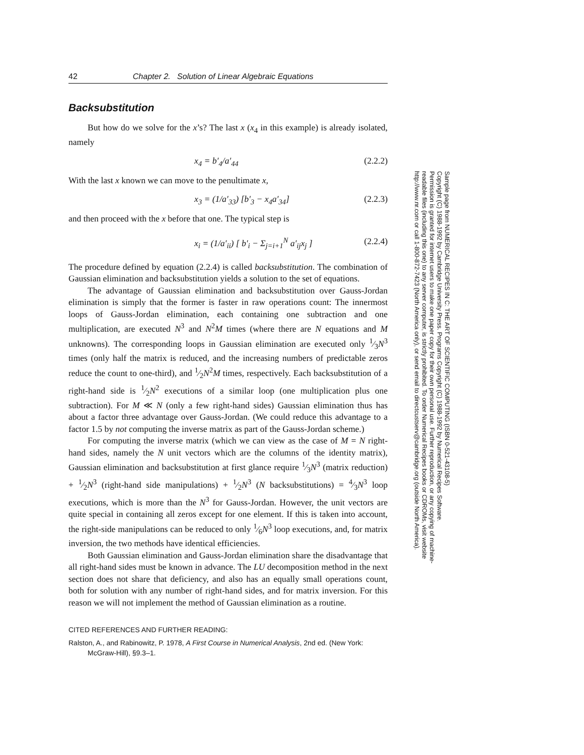42 Chapter 2. Solution of Linear Algebraic Equations
Backsubstitution
But how do we solve for the x’s? The last x (x<sub>4</sub> in this example) is already isolated, namely
x<sub>4</sub> = b′<sub>4</sub>/a′<sub>44</sub> (2.2.2)
With the last x known we can move to the penultimate x,
x<sub>3</sub> = (1/a′<sub>33</sub>) [b′<sub>3</sub> − x<sub>4</sub>a′<sub>34</sub>] (2.2.3)
and then proceed with the x before that one. The typical step is
x<sub>i</sub> = (1/a′<sub>ii</sub>) [ b′<sub>i</sub> − Σ<sub>j=i+1</sub><sup>N</sup> a′<sub>ij</sub>x<sub>j</sub> ] (2.2.4)
The procedure defined by equation (2.2.4) is called backsubstitution. The combination of Gaussian elimination and backsubstitution yields a solution to the set of equations.
The advantage of Gaussian elimination and backsubstitution over Gauss-Jordan elimination is simply that the former is faster in raw operations count: The innermost loops of Gauss-Jordan elimination, each containing one subtraction and one multiplication, are executed N<sup>3</sup> and N<sup>2</sup>M times (where there are N equations and M unknowns). The corresponding loops in Gaussian elimination are executed only 1⁄3N<sup>3</sup> times (only half the matrix is reduced, and the increasing numbers of predictable zeros reduce the count to one-third), and 1⁄2N<sup>2</sup>M times, respectively. Each backsubstitution of a right-hand side is 1⁄2N<sup>2</sup> executions of a similar loop (one multiplication plus one subtraction). For M ≪ N (only a few right-hand sides) Gaussian elimination thus has about a factor three advantage over Gauss-Jordan. (We could reduce this advantage to a factor 1.5 by not computing the inverse matrix as part of the Gauss-Jordan scheme.)
For computing the inverse matrix (which we can view as the case of M = N right-hand sides, namely the N unit vectors which are the columns of the identity matrix), Gaussian elimination and backsubstitution at first glance require 1⁄3N<sup>3</sup> (matrix reduction) + 1⁄2N<sup>3</sup> (right-hand side manipulations) + 1⁄2N<sup>3</sup> (N backsubstitutions) = 4⁄3N<sup>3</sup> loop executions, which is more than the N<sup>3</sup> for Gauss-Jordan. However, the unit vectors are quite special in containing all zeros except for one element. If this is taken into account, the right-side manipulations can be reduced to only 1⁄6N<sup>3</sup> loop executions, and, for matrix inversion, the two methods have identical efficiencies.
Both Gaussian elimination and Gauss-Jordan elimination share the disadvantage that all right-hand sides must be known in advance. The LU decomposition method in the next section does not share that deficiency, and also has an equally small operations count, both for solution with any number of right-hand sides, and for matrix inversion. For this reason we will not implement the method of Gaussian elimination as a routine.
CITED REFERENCES AND FURTHER READING:
Ralston, A., and Rabinowitz, P. 1978, A First Course in Numerical Analysis, 2nd ed. (New York: McGraw-Hill), §9.3–1.
Sample page from NUMERICAL RECIPES IN C: THE ART OF SCIENTIFIC COMPUTING (ISBN 0-521-43108-5)
Copyright (C) 1988-1992 by Cambridge University Press. Programs Copyright (C) 1988-1992 by Numerical Recipes Software.
Permission is granted for internet users to make one paper copy for their own personal use. Further reproduction, or any copying of machine-
readable files (including this one) to any server computer, is strictly prohibited. To order Numerical Recipes books or CDROMs, visit website
http://www.nr.com or call 1-800-872-7423 (North America only), or send email to directcustserv@cambridge.org (outside North America).